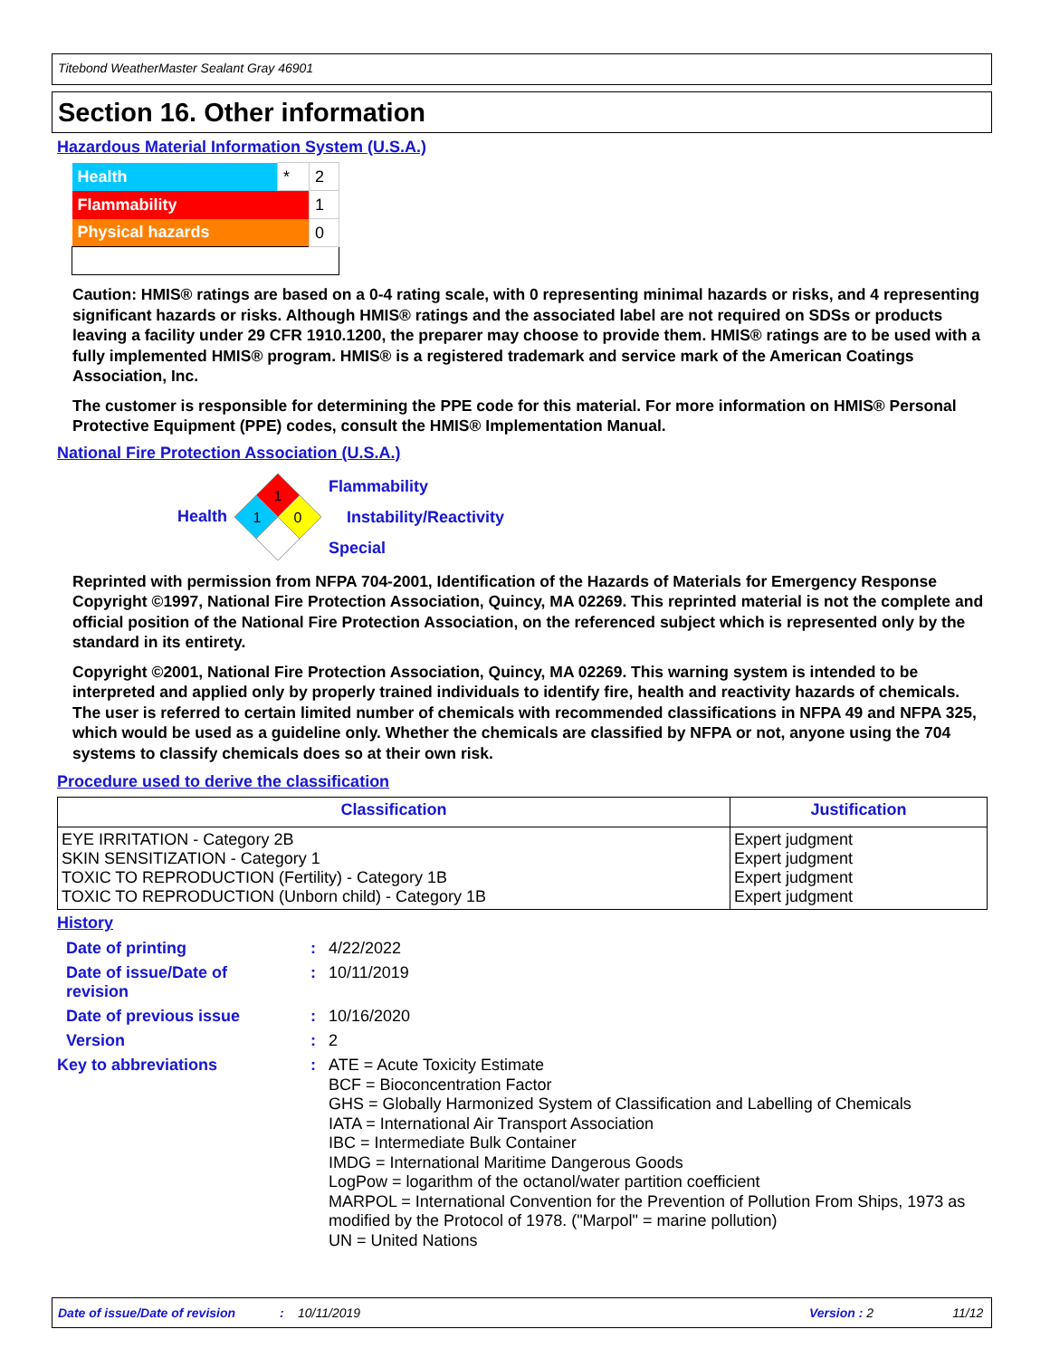Titebond WeatherMaster Sealant Gray 46901
Section 16. Other information
Hazardous Material Information System (U.S.A.)
| Health | * | 2 |
| Flammability | | 1 |
| Physical hazards | | 0 |
Caution: HMIS® ratings are based on a 0-4 rating scale, with 0 representing minimal hazards or risks, and 4 representing significant hazards or risks. Although HMIS® ratings and the associated label are not required on SDSs or products leaving a facility under 29 CFR 1910.1200, the preparer may choose to provide them. HMIS® ratings are to be used with a fully implemented HMIS® program. HMIS® is a registered trademark and service mark of the American Coatings Association, Inc.
The customer is responsible for determining the PPE code for this material. For more information on HMIS® Personal Protective Equipment (PPE) codes, consult the HMIS® Implementation Manual.
National Fire Protection Association (U.S.A.)
Health
1
1
0
Flammability
Instability/Reactivity
Special
Reprinted with permission from NFPA 704-2001, Identification of the Hazards of Materials for Emergency Response Copyright ©1997, National Fire Protection Association, Quincy, MA 02269. This reprinted material is not the complete and official position of the National Fire Protection Association, on the referenced subject which is represented only by the standard in its entirety.
Copyright ©2001, National Fire Protection Association, Quincy, MA 02269. This warning system is intended to be interpreted and applied only by properly trained individuals to identify fire, health and reactivity hazards of chemicals. The user is referred to certain limited number of chemicals with recommended classifications in NFPA 49 and NFPA 325, which would be used as a guideline only. Whether the chemicals are classified by NFPA or not, anyone using the 704 systems to classify chemicals does so at their own risk.
Procedure used to derive the classification
| Classification | Justification |
| --- | --- |
| EYE IRRITATION - Category 2B SKIN SENSITIZATION - Category 1 TOXIC TO REPRODUCTION (Fertility) - Category 1B TOXIC TO REPRODUCTION (Unborn child) - Category 1B | Expert judgment Expert judgment Expert judgment Expert judgment |
History
| Date of printing | : | 4/22/2022 |
| Date of issue/Date of revision | : | 10/11/2019 |
| Date of previous issue | : | 10/16/2020 |
| Version | : | 2 |
| Key to abbreviations | : | ATE = Acute Toxicity Estimate BCF = Bioconcentration Factor GHS = Globally Harmonized System of Classification and Labelling of Chemicals IATA = International Air Transport Association IBC = Intermediate Bulk Container IMDG = International Maritime Dangerous Goods LogPow = logarithm of the octanol/water partition coefficient MARPOL = International Convention for the Prevention of Pollution From Ships, 1973 as modified by the Protocol of 1978. ("Marpol" = marine pollution) UN = United Nations |
Date of issue/Date of revision: 10/11/2019 Version : 2 11/12